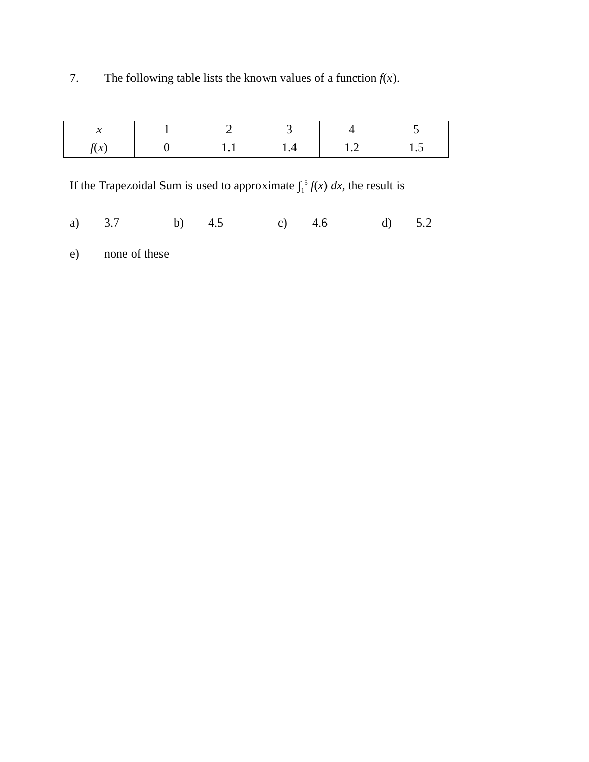7. The following table lists the known values of a function f(x).
| x | 1 | 2 | 3 | 4 | 5 |
| f ( x ) | 0 | 1.1 | 1.4 | 1.2 | 1.5 |
If the Trapezoidal Sum is used to approximate ∫<sub>1</sub><sup>5</sup> f(x) dx, the result is
a) 3.7 b) 4.5 c) 4.6 d) 5.2
e) none of these